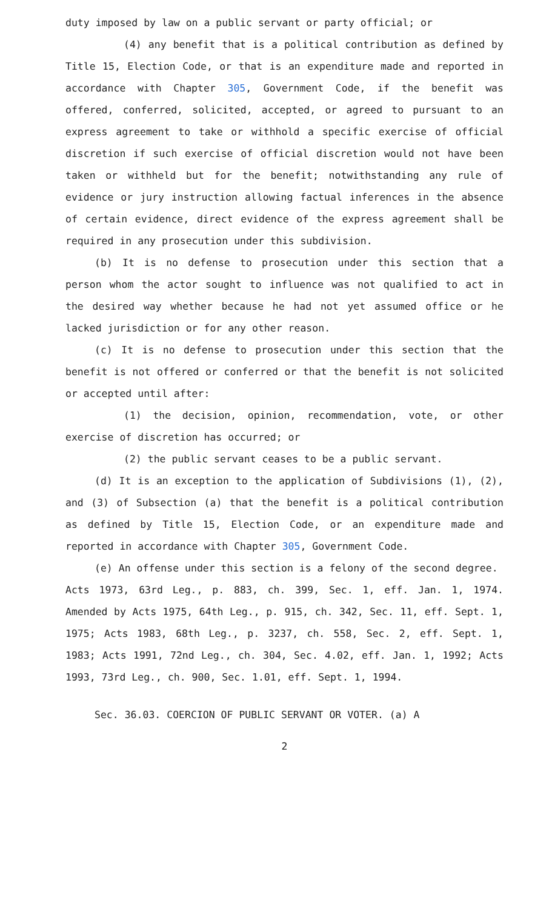duty imposed by law on a public servant or party official; or
(4) any benefit that is a political contribution as defined by Title 15, Election Code, or that is an expenditure made and reported in accordance with Chapter 305, Government Code, if the benefit was offered, conferred, solicited, accepted, or agreed to pursuant to an express agreement to take or withhold a specific exercise of official discretion if such exercise of official discretion would not have been taken or withheld but for the benefit; notwithstanding any rule of evidence or jury instruction allowing factual inferences in the absence of certain evidence, direct evidence of the express agreement shall be required in any prosecution under this subdivision.
(b) It is no defense to prosecution under this section that a person whom the actor sought to influence was not qualified to act in the desired way whether because he had not yet assumed office or he lacked jurisdiction or for any other reason.
(c) It is no defense to prosecution under this section that the benefit is not offered or conferred or that the benefit is not solicited or accepted until after:
(1) the decision, opinion, recommendation, vote, or other exercise of discretion has occurred; or
(2) the public servant ceases to be a public servant.
(d) It is an exception to the application of Subdivisions (1), (2), and (3) of Subsection (a) that the benefit is a political contribution as defined by Title 15, Election Code, or an expenditure made and reported in accordance with Chapter 305, Government Code.
(e) An offense under this section is a felony of the second degree.
Acts 1973, 63rd Leg., p. 883, ch. 399, Sec. 1, eff. Jan. 1, 1974. Amended by Acts 1975, 64th Leg., p. 915, ch. 342, Sec. 11, eff. Sept. 1, 1975; Acts 1983, 68th Leg., p. 3237, ch. 558, Sec. 2, eff. Sept. 1, 1983; Acts 1991, 72nd Leg., ch. 304, Sec. 4.02, eff. Jan. 1, 1992; Acts 1993, 73rd Leg., ch. 900, Sec. 1.01, eff. Sept. 1, 1994.
Sec. 36.03. COERCION OF PUBLIC SERVANT OR VOTER. (a) A
2